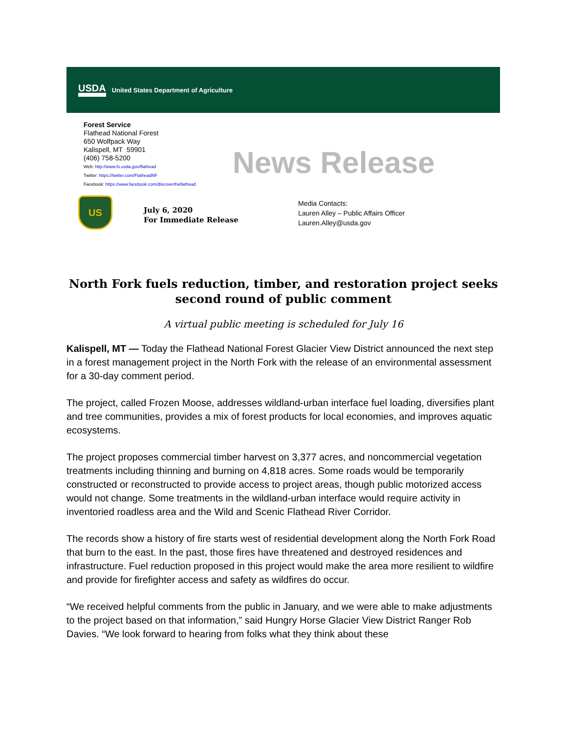USDA
United States Department of Agriculture
Forest Service
Flathead National Forest
650 Wolfpack Way
Kalispell, MT 59901
(406) 758-5200
Web: http://www.fs.usda.gov/flathead
Twitter: https://twitter.com/FlatheadNF
Facebook: https://www.facebook.com/discovertheflathead
News Release
US
July 6, 2020
For Immediate Release
Media Contacts:
Lauren Alley – Public Affairs Officer
Lauren.Alley@usda.gov
North Fork fuels reduction, timber, and restoration project seeks second round of public comment
A virtual public meeting is scheduled for July 16
Kalispell, MT — Today the Flathead National Forest Glacier View District announced the next step in a forest management project in the North Fork with the release of an environmental assessment for a 30-day comment period.
The project, called Frozen Moose, addresses wildland-urban interface fuel loading, diversifies plant and tree communities, provides a mix of forest products for local economies, and improves aquatic ecosystems.
The project proposes commercial timber harvest on 3,377 acres, and noncommercial vegetation treatments including thinning and burning on 4,818 acres. Some roads would be temporarily constructed or reconstructed to provide access to project areas, though public motorized access would not change. Some treatments in the wildland-urban interface would require activity in inventoried roadless area and the Wild and Scenic Flathead River Corridor.
The records show a history of fire starts west of residential development along the North Fork Road that burn to the east. In the past, those fires have threatened and destroyed residences and infrastructure. Fuel reduction proposed in this project would make the area more resilient to wildfire and provide for firefighter access and safety as wildfires do occur.
“We received helpful comments from the public in January, and we were able to make adjustments to the project based on that information,” said Hungry Horse Glacier View District Ranger Rob Davies. “We look forward to hearing from folks what they think about these